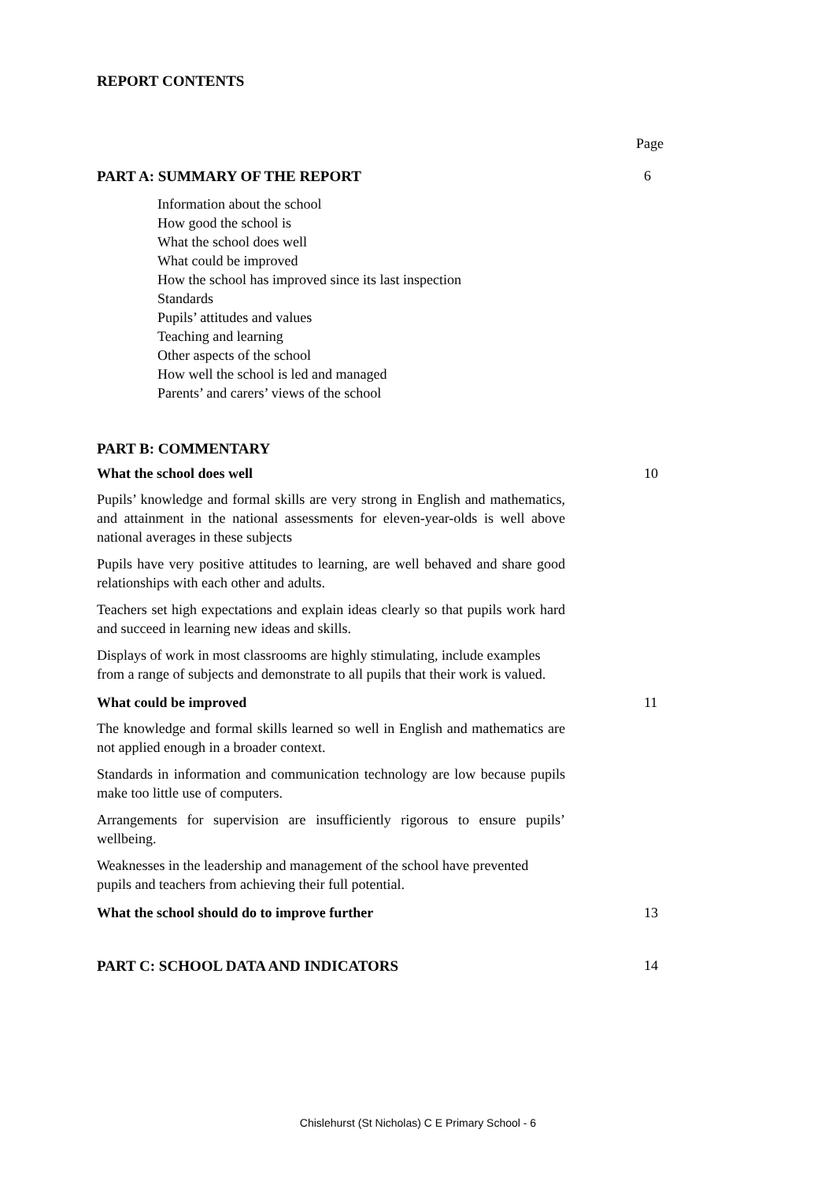REPORT CONTENTS
Page
PART A: SUMMARY OF THE REPORT 6
Information about the school
How good the school is
What the school does well
What could be improved
How the school has improved since its last inspection
Standards
Pupils’ attitudes and values
Teaching and learning
Other aspects of the school
How well the school is led and managed
Parents’ and carers’ views of the school
PART B: COMMENTARY
What the school does well 10
Pupils’ knowledge and formal skills are very strong in English and mathematics, and attainment in the national assessments for eleven-year-olds is well above national averages in these subjects
Pupils have very positive attitudes to learning, are well behaved and share good relationships with each other and adults.
Teachers set high expectations and explain ideas clearly so that pupils work hard and succeed in learning new ideas and skills.
Displays of work in most classrooms are highly stimulating, include examples from a range of subjects and demonstrate to all pupils that their work is valued.
What could be improved 11
The knowledge and formal skills learned so well in English and mathematics are not applied enough in a broader context.
Standards in information and communication technology are low because pupils make too little use of computers.
Arrangements for supervision are insufficiently rigorous to ensure pupils’ wellbeing.
Weaknesses in the leadership and management of the school have prevented pupils and teachers from achieving their full potential.
What the school should do to improve further
13
PART C: SCHOOL DATA AND INDICATORS
14
Chislehurst (St Nicholas) C E Primary School - 6